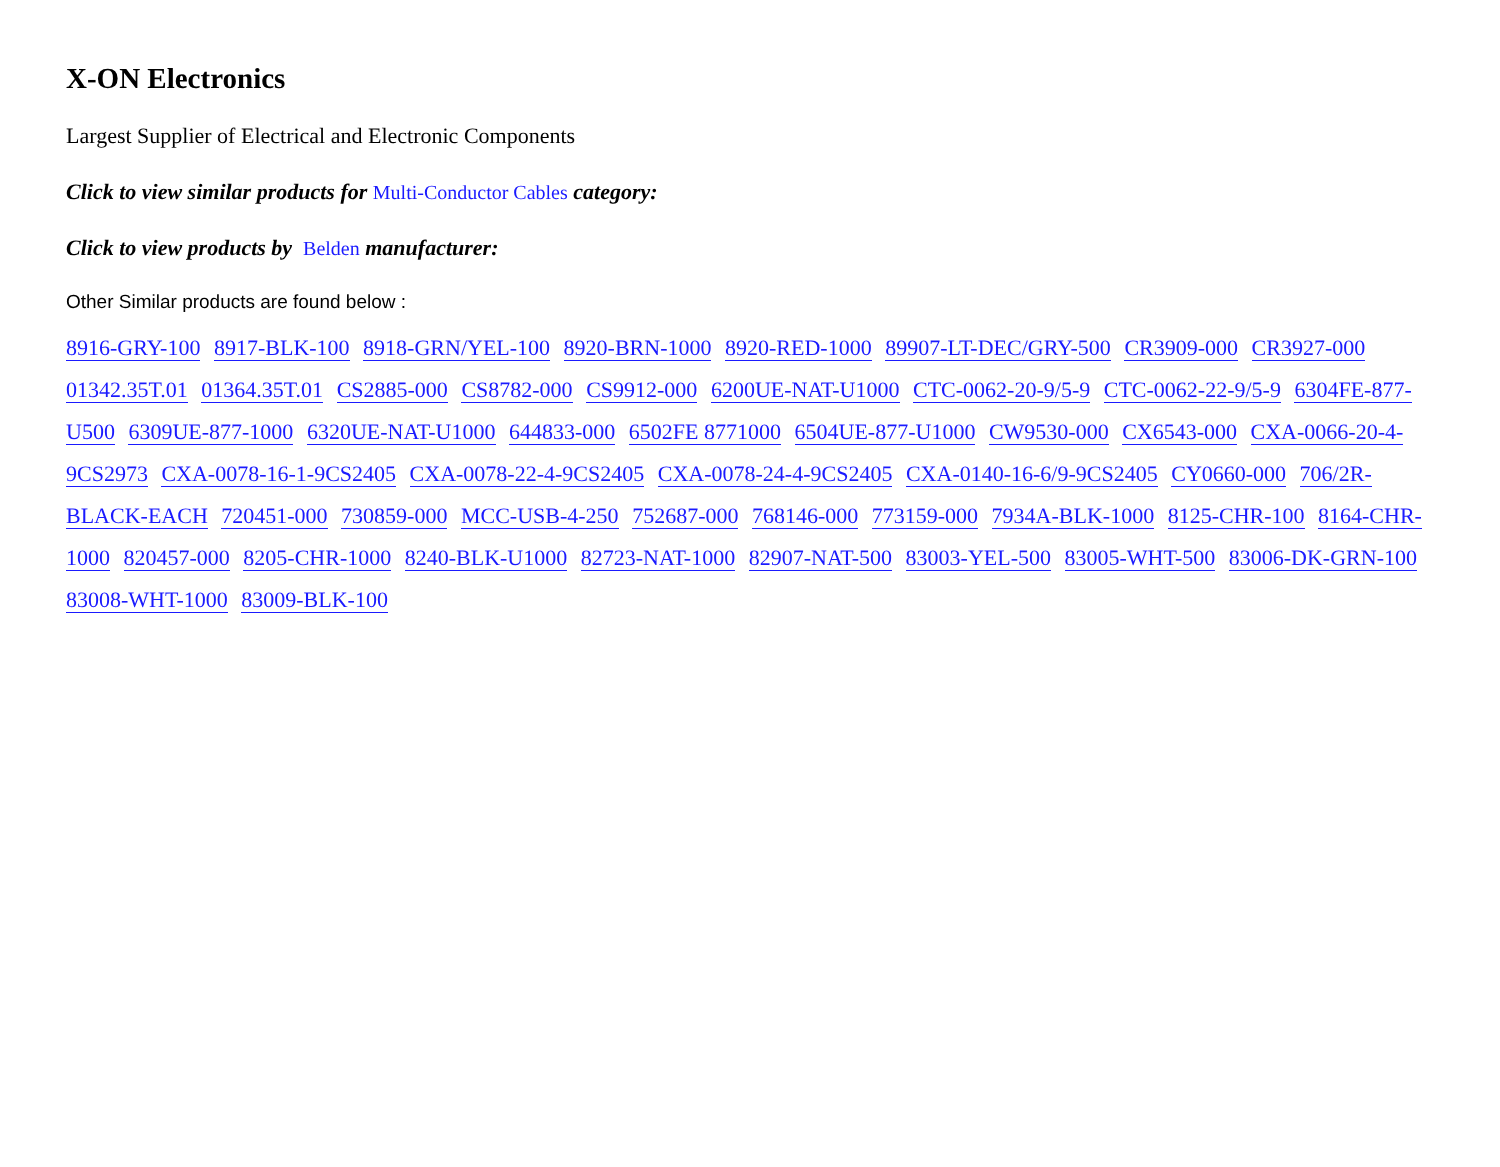X-ON Electronics
Largest Supplier of Electrical and Electronic Components
Click to view similar products for Multi-Conductor Cables category:
Click to view products by Belden manufacturer:
Other Similar products are found below :
8916-GRY-100 8917-BLK-100 8918-GRN/YEL-100 8920-BRN-1000 8920-RED-1000 89907-LT-DEC/GRY-500 CR3909-000 CR3927-000 01342.35T.01 01364.35T.01 CS2885-000 CS8782-000 CS9912-000 6200UE-NAT-U1000 CTC-0062-20-9/5-9 CTC-0062-22-9/5-9 6304FE-877-U500 6309UE-877-1000 6320UE-NAT-U1000 644833-000 6502FE 8771000 6504UE-877-U1000 CW9530-000 CX6543-000 CXA-0066-20-4-9CS2973 CXA-0078-16-1-9CS2405 CXA-0078-22-4-9CS2405 CXA-0078-24-4-9CS2405 CXA-0140-16-6/9-9CS2405 CY0660-000 706/2R-BLACK-EACH 720451-000 730859-000 MCC-USB-4-250 752687-000 768146-000 773159-000 7934A-BLK-1000 8125-CHR-100 8164-CHR-1000 820457-000 8205-CHR-1000 8240-BLK-U1000 82723-NAT-1000 82907-NAT-500 83003-YEL-500 83005-WHT-500 83006-DK-GRN-100 83008-WHT-1000 83009-BLK-100